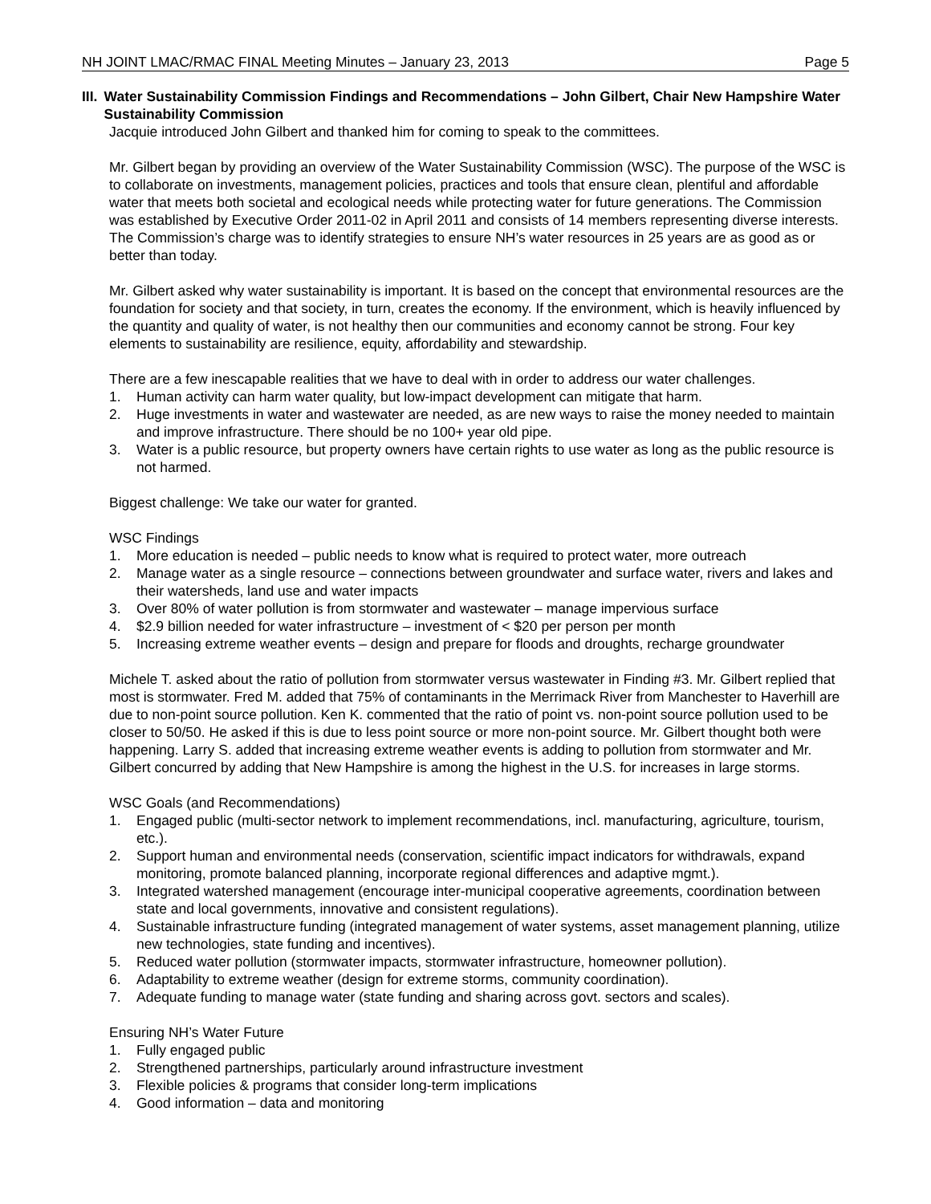NH JOINT LMAC/RMAC FINAL Meeting Minutes – January 23, 2013 Page 5
III. Water Sustainability Commission Findings and Recommendations – John Gilbert, Chair New Hampshire Water Sustainability Commission
Jacquie introduced John Gilbert and thanked him for coming to speak to the committees.
Mr. Gilbert began by providing an overview of the Water Sustainability Commission (WSC). The purpose of the WSC is to collaborate on investments, management policies, practices and tools that ensure clean, plentiful and affordable water that meets both societal and ecological needs while protecting water for future generations. The Commission was established by Executive Order 2011-02 in April 2011 and consists of 14 members representing diverse interests. The Commission’s charge was to identify strategies to ensure NH’s water resources in 25 years are as good as or better than today.
Mr. Gilbert asked why water sustainability is important. It is based on the concept that environmental resources are the foundation for society and that society, in turn, creates the economy. If the environment, which is heavily influenced by the quantity and quality of water, is not healthy then our communities and economy cannot be strong. Four key elements to sustainability are resilience, equity, affordability and stewardship.
There are a few inescapable realities that we have to deal with in order to address our water challenges.
1. Human activity can harm water quality, but low-impact development can mitigate that harm.
2. Huge investments in water and wastewater are needed, as are new ways to raise the money needed to maintain and improve infrastructure. There should be no 100+ year old pipe.
3. Water is a public resource, but property owners have certain rights to use water as long as the public resource is not harmed.
Biggest challenge: We take our water for granted.
WSC Findings
1. More education is needed – public needs to know what is required to protect water, more outreach
2. Manage water as a single resource – connections between groundwater and surface water, rivers and lakes and their watersheds, land use and water impacts
3. Over 80% of water pollution is from stormwater and wastewater – manage impervious surface
4. $2.9 billion needed for water infrastructure – investment of < $20 per person per month
5. Increasing extreme weather events – design and prepare for floods and droughts, recharge groundwater
Michele T. asked about the ratio of pollution from stormwater versus wastewater in Finding #3. Mr. Gilbert replied that most is stormwater. Fred M. added that 75% of contaminants in the Merrimack River from Manchester to Haverhill are due to non-point source pollution. Ken K. commented that the ratio of point vs. non-point source pollution used to be closer to 50/50. He asked if this is due to less point source or more non-point source. Mr. Gilbert thought both were happening. Larry S. added that increasing extreme weather events is adding to pollution from stormwater and Mr. Gilbert concurred by adding that New Hampshire is among the highest in the U.S. for increases in large storms.
WSC Goals (and Recommendations)
1. Engaged public (multi-sector network to implement recommendations, incl. manufacturing, agriculture, tourism, etc.).
2. Support human and environmental needs (conservation, scientific impact indicators for withdrawals, expand monitoring, promote balanced planning, incorporate regional differences and adaptive mgmt.).
3. Integrated watershed management (encourage inter-municipal cooperative agreements, coordination between state and local governments, innovative and consistent regulations).
4. Sustainable infrastructure funding (integrated management of water systems, asset management planning, utilize new technologies, state funding and incentives).
5. Reduced water pollution (stormwater impacts, stormwater infrastructure, homeowner pollution).
6. Adaptability to extreme weather (design for extreme storms, community coordination).
7. Adequate funding to manage water (state funding and sharing across govt. sectors and scales).
Ensuring NH’s Water Future
1. Fully engaged public
2. Strengthened partnerships, particularly around infrastructure investment
3. Flexible policies & programs that consider long-term implications
4. Good information – data and monitoring